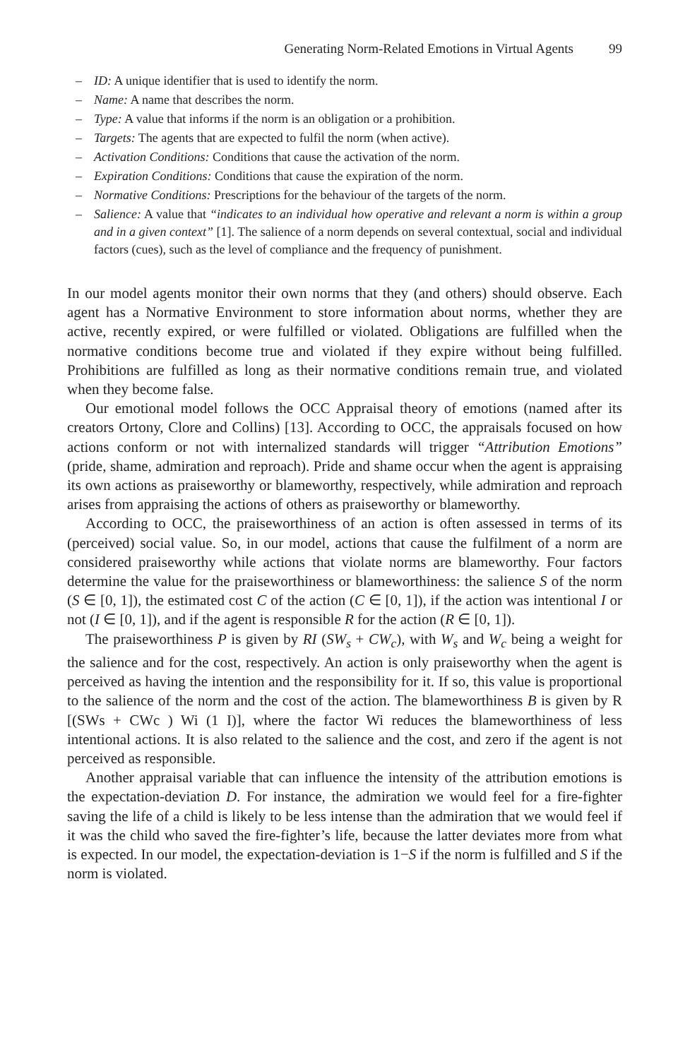Generating Norm-Related Emotions in Virtual Agents 99
– ID: A unique identifier that is used to identify the norm.
– Name: A name that describes the norm.
– Type: A value that informs if the norm is an obligation or a prohibition.
– Targets: The agents that are expected to fulfil the norm (when active).
– Activation Conditions: Conditions that cause the activation of the norm.
– Expiration Conditions: Conditions that cause the expiration of the norm.
– Normative Conditions: Prescriptions for the behaviour of the targets of the norm.
– Salience: A value that “indicates to an individual how operative and relevant a norm is within a group and in a given context” [1]. The salience of a norm depends on several contextual, social and individual factors (cues), such as the level of compliance and the frequency of punishment.
In our model agents monitor their own norms that they (and others) should observe. Each agent has a Normative Environment to store information about norms, whether they are active, recently expired, or were fulfilled or violated. Obligations are fulfilled when the normative conditions become true and violated if they expire without being fulfilled. Prohibitions are fulfilled as long as their normative conditions remain true, and violated when they become false.
Our emotional model follows the OCC Appraisal theory of emotions (named after its creators Ortony, Clore and Collins) [13]. According to OCC, the appraisals focused on how actions conform or not with internalized standards will trigger “Attribution Emotions” (pride, shame, admiration and reproach). Pride and shame occur when the agent is appraising its own actions as praiseworthy or blameworthy, respectively, while admiration and reproach arises from appraising the actions of others as praiseworthy or blameworthy.
According to OCC, the praiseworthiness of an action is often assessed in terms of its (perceived) social value. So, in our model, actions that cause the fulfilment of a norm are considered praiseworthy while actions that violate norms are blameworthy. Four factors determine the value for the praiseworthiness or blameworthiness: the salience S of the norm (S ∈ [0, 1]), the estimated cost C of the action (C ∈ [0, 1]), if the action was intentional I or not (I ∈ [0, 1]), and if the agent is responsible R for the action (R ∈ [0, 1]).
The praiseworthiness P is given by RI (SW<sub>s</sub> + CW<sub>c</sub>), with W<sub>s</sub> and W<sub>c</sub> being a weight for the salience and for the cost, respectively. An action is only praiseworthy when the agent is perceived as having the intention and the responsibility for it. If so, this value is proportional to the salience of the norm and the cost of the action. The blameworthiness B is given by R [(SWs + CWc ) Wi (1 I)], where the factor Wi reduces the blameworthiness of less intentional actions. It is also related to the salience and the cost, and zero if the agent is not perceived as responsible.
Another appraisal variable that can influence the intensity of the attribution emotions is the expectation-deviation D. For instance, the admiration we would feel for a fire-fighter saving the life of a child is likely to be less intense than the admiration that we would feel if it was the child who saved the fire-fighter’s life, because the latter deviates more from what is expected. In our model, the expectation-deviation is 1−S if the norm is fulfilled and S if the norm is violated.